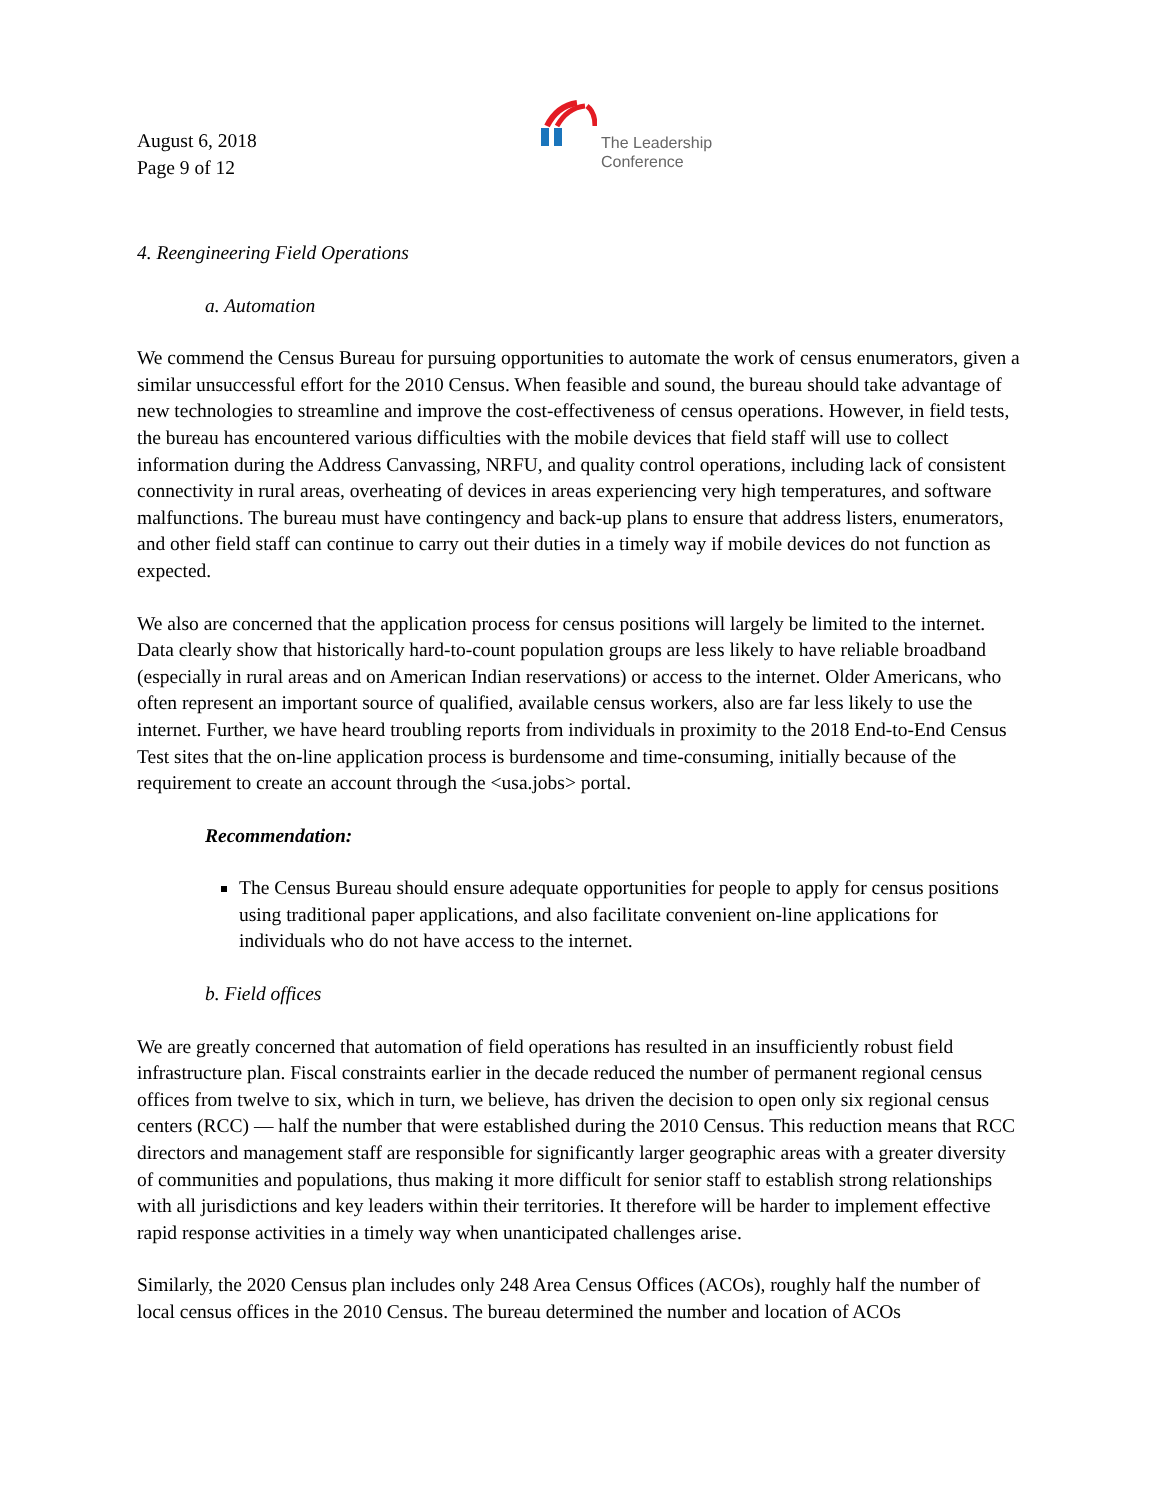August 6, 2018
Page 9 of 12
The Leadership
Conference
4. Reengineering Field Operations
a. Automation
We commend the Census Bureau for pursuing opportunities to automate the work of census enumerators, given a similar unsuccessful effort for the 2010 Census. When feasible and sound, the bureau should take advantage of new technologies to streamline and improve the cost-effectiveness of census operations. However, in field tests, the bureau has encountered various difficulties with the mobile devices that field staff will use to collect information during the Address Canvassing, NRFU, and quality control operations, including lack of consistent connectivity in rural areas, overheating of devices in areas experiencing very high temperatures, and software malfunctions. The bureau must have contingency and back-up plans to ensure that address listers, enumerators, and other field staff can continue to carry out their duties in a timely way if mobile devices do not function as expected.
We also are concerned that the application process for census positions will largely be limited to the internet. Data clearly show that historically hard-to-count population groups are less likely to have reliable broadband (especially in rural areas and on American Indian reservations) or access to the internet. Older Americans, who often represent an important source of qualified, available census workers, also are far less likely to use the internet. Further, we have heard troubling reports from individuals in proximity to the 2018 End-to-End Census Test sites that the on-line application process is burdensome and time-consuming, initially because of the requirement to create an account through the <usa.jobs> portal.
Recommendation:
The Census Bureau should ensure adequate opportunities for people to apply for census positions using traditional paper applications, and also facilitate convenient on-line applications for individuals who do not have access to the internet.
b. Field offices
We are greatly concerned that automation of field operations has resulted in an insufficiently robust field infrastructure plan. Fiscal constraints earlier in the decade reduced the number of permanent regional census offices from twelve to six, which in turn, we believe, has driven the decision to open only six regional census centers (RCC) — half the number that were established during the 2010 Census. This reduction means that RCC directors and management staff are responsible for significantly larger geographic areas with a greater diversity of communities and populations, thus making it more difficult for senior staff to establish strong relationships with all jurisdictions and key leaders within their territories. It therefore will be harder to implement effective rapid response activities in a timely way when unanticipated challenges arise.
Similarly, the 2020 Census plan includes only 248 Area Census Offices (ACOs), roughly half the number of local census offices in the 2010 Census. The bureau determined the number and location of ACOs